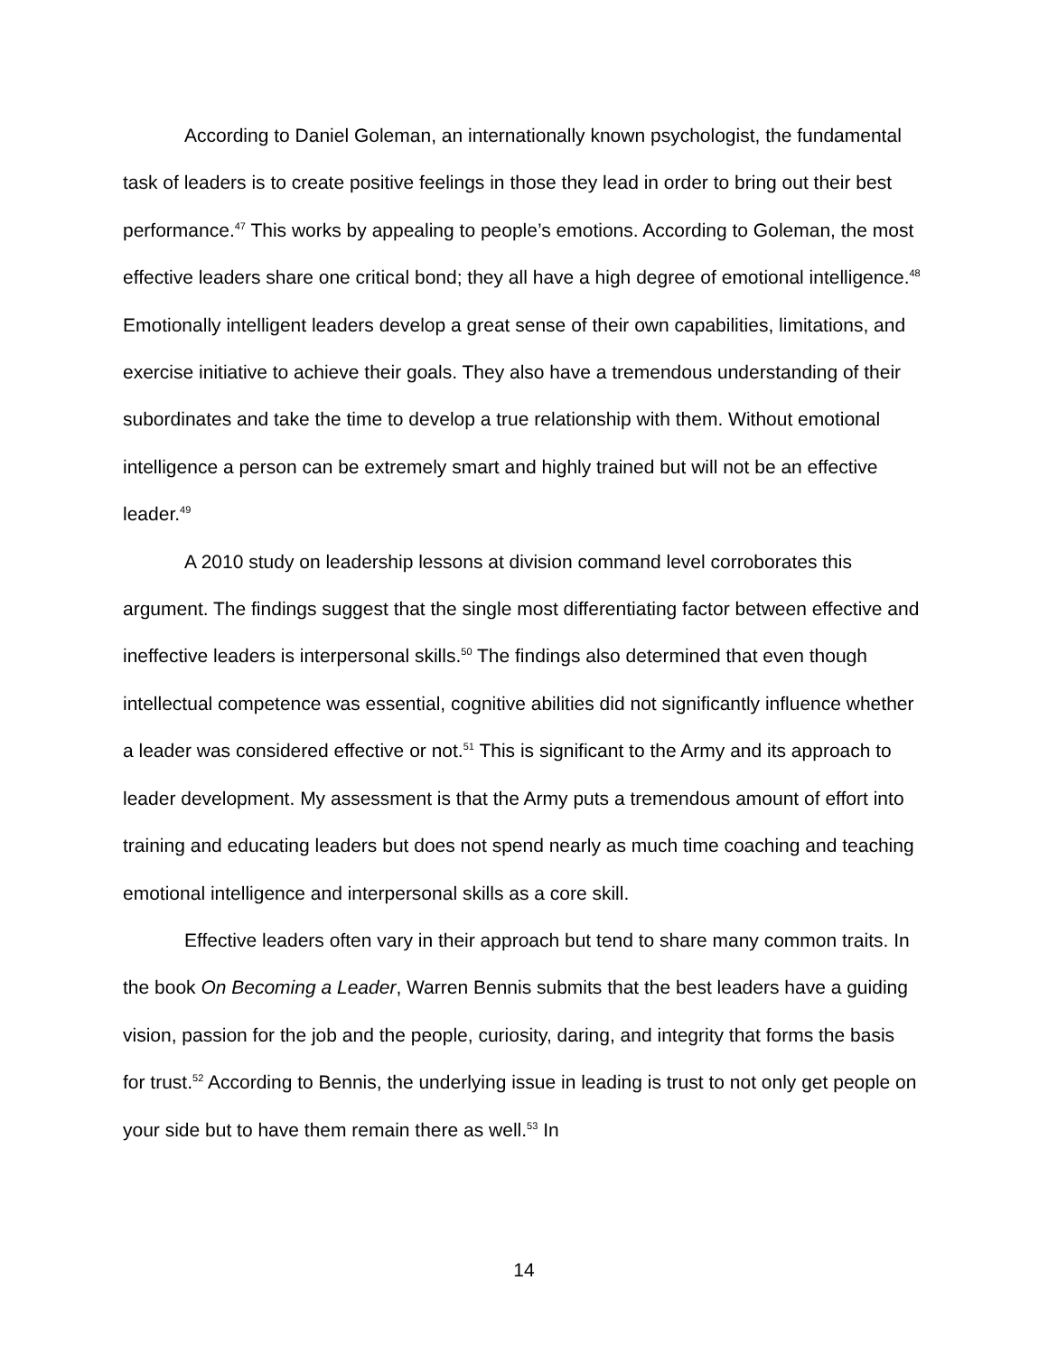According to Daniel Goleman, an internationally known psychologist, the fundamental task of leaders is to create positive feelings in those they lead in order to bring out their best performance.<sup>47</sup> This works by appealing to people’s emotions. According to Goleman, the most effective leaders share one critical bond; they all have a high degree of emotional intelligence.<sup>48</sup> Emotionally intelligent leaders develop a great sense of their own capabilities, limitations, and exercise initiative to achieve their goals. They also have a tremendous understanding of their subordinates and take the time to develop a true relationship with them. Without emotional intelligence a person can be extremely smart and highly trained but will not be an effective leader.<sup>49</sup>
A 2010 study on leadership lessons at division command level corroborates this argument. The findings suggest that the single most differentiating factor between effective and ineffective leaders is interpersonal skills.<sup>50</sup> The findings also determined that even though intellectual competence was essential, cognitive abilities did not significantly influence whether a leader was considered effective or not.<sup>51</sup> This is significant to the Army and its approach to leader development. My assessment is that the Army puts a tremendous amount of effort into training and educating leaders but does not spend nearly as much time coaching and teaching emotional intelligence and interpersonal skills as a core skill.
Effective leaders often vary in their approach but tend to share many common traits. In the book On Becoming a Leader, Warren Bennis submits that the best leaders have a guiding vision, passion for the job and the people, curiosity, daring, and integrity that forms the basis for trust.<sup>52</sup> According to Bennis, the underlying issue in leading is trust to not only get people on your side but to have them remain there as well.<sup>53</sup> In
14